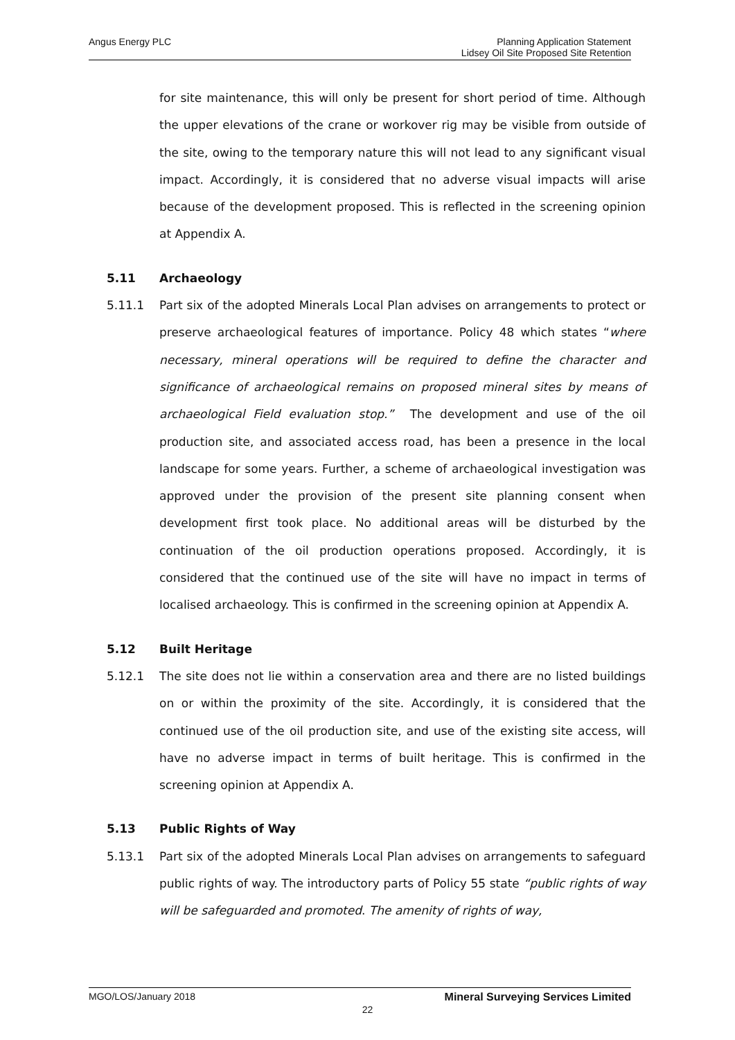Angus Energy PLC
Planning Application Statement
Lidsey Oil Site Proposed Site Retention
for site maintenance, this will only be present for short period of time. Although the upper elevations of the crane or workover rig may be visible from outside of the site, owing to the temporary nature this will not lead to any significant visual impact. Accordingly, it is considered that no adverse visual impacts will arise because of the development proposed. This is reflected in the screening opinion at Appendix A.
5.11 Archaeology
5.11.1 Part six of the adopted Minerals Local Plan advises on arrangements to protect or preserve archaeological features of importance. Policy 48 which states “where necessary, mineral operations will be required to define the character and significance of archaeological remains on proposed mineral sites by means of archaeological Field evaluation stop.” The development and use of the oil production site, and associated access road, has been a presence in the local landscape for some years. Further, a scheme of archaeological investigation was approved under the provision of the present site planning consent when development first took place. No additional areas will be disturbed by the continuation of the oil production operations proposed. Accordingly, it is considered that the continued use of the site will have no impact in terms of localised archaeology. This is confirmed in the screening opinion at Appendix A.
5.12 Built Heritage
5.12.1 The site does not lie within a conservation area and there are no listed buildings on or within the proximity of the site. Accordingly, it is considered that the continued use of the oil production site, and use of the existing site access, will have no adverse impact in terms of built heritage. This is confirmed in the screening opinion at Appendix A.
5.13 Public Rights of Way
5.13.1 Part six of the adopted Minerals Local Plan advises on arrangements to safeguard public rights of way. The introductory parts of Policy 55 state “public rights of way will be safeguarded and promoted. The amenity of rights of way,
MGO/LOS/January 2018 Mineral Surveying Services Limited
22